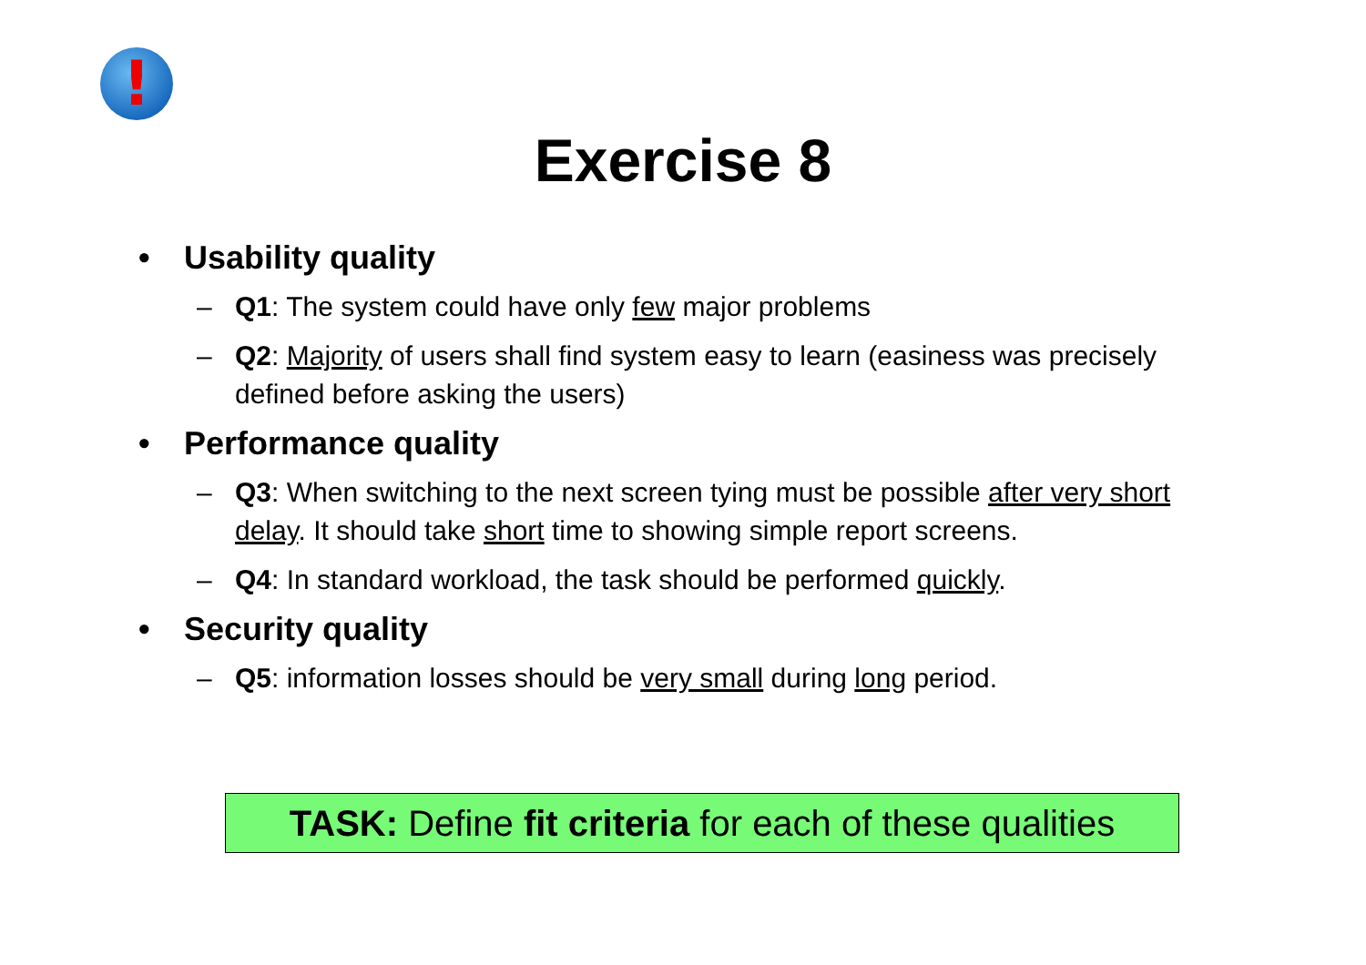!
Exercise 8
• Usability quality
– Q1: The system could have only few major problems
– Q2: Majority of users shall find system easy to learn (easiness was precisely defined before asking the users)
• Performance quality
– Q3: When switching to the next screen tying must be possible after very short delay. It should take short time to showing simple report screens.
– Q4: In standard workload, the task should be performed quickly.
• Security quality
– Q5: information losses should be very small during long period.
TASK: Define fit criteria for each of these qualities